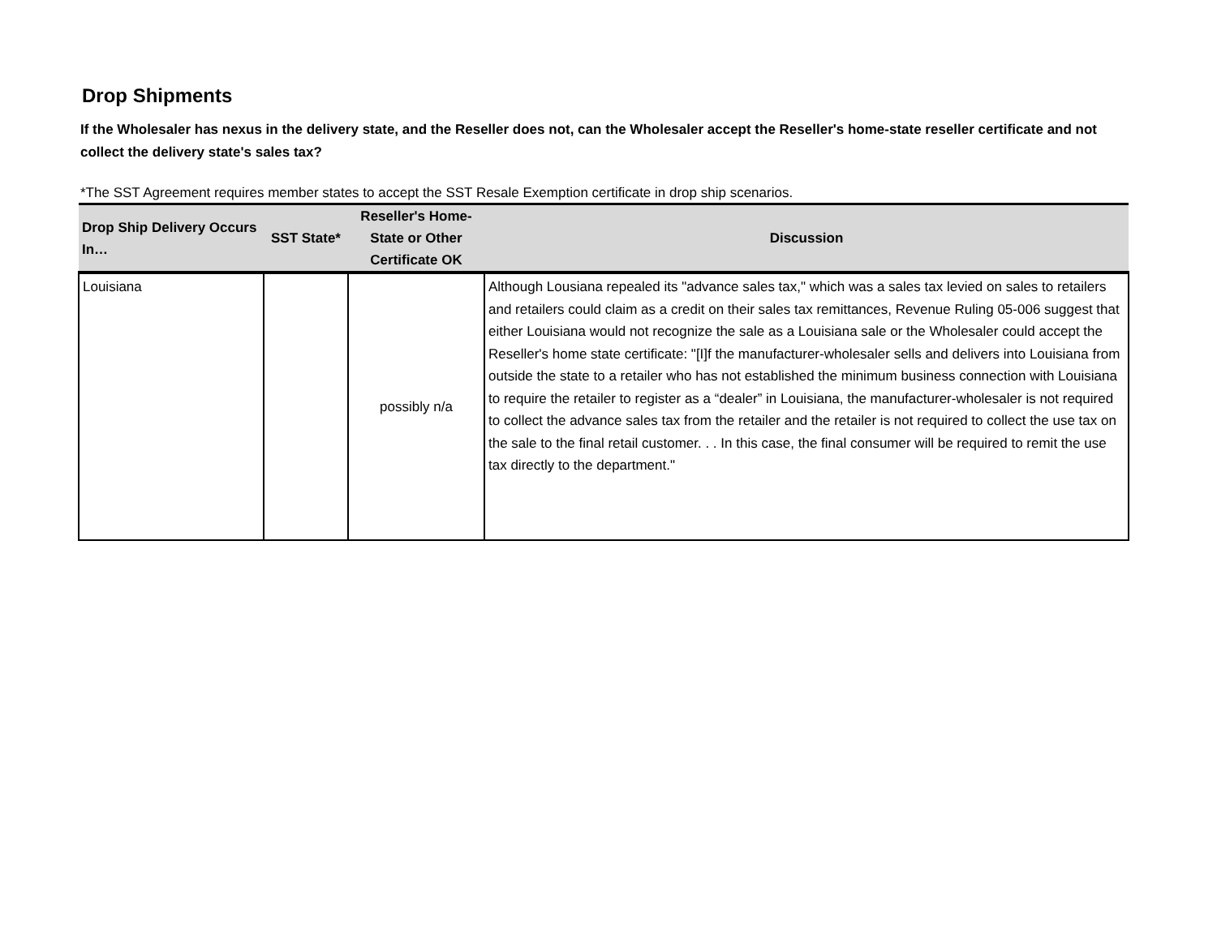Drop Shipments
If the Wholesaler has nexus in the delivery state, and the Reseller does not, can the Wholesaler accept the Reseller's home-state reseller certificate and not collect the delivery state's sales tax?
*The SST Agreement requires member states to accept the SST Resale Exemption certificate in drop ship scenarios.
| Drop Ship Delivery Occurs In… | SST State* | Reseller's Home-State or Other Certificate OK | Discussion |
| --- | --- | --- | --- |
| Louisiana | | possibly n/a | Although Lousiana repealed its "advance sales tax," which was a sales tax levied on sales to retailers and retailers could claim as a credit on their sales tax remittances, Revenue Ruling 05-006 suggest that either Louisiana would not recognize the sale as a Louisiana sale or the Wholesaler could accept the Reseller's home state certificate: "[I]f the manufacturer-wholesaler sells and delivers into Louisiana from outside the state to a retailer who has not established the minimum business connection with Louisiana to require the retailer to register as a “dealer” in Louisiana, the manufacturer-wholesaler is not required to collect the advance sales tax from the retailer and the retailer is not required to collect the use tax on the sale to the final retail customer. . . In this case, the final consumer will be required to remit the use tax directly to the department." |